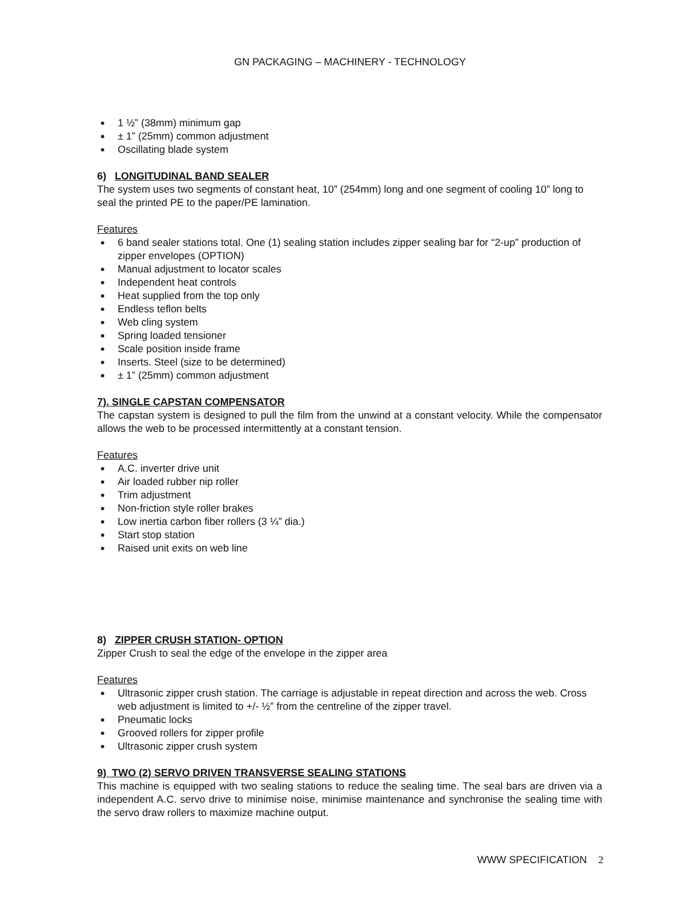GN PACKAGING – MACHINERY - TECHNOLOGY
■ 1 ½” (38mm) minimum gap
■ ± 1” (25mm) common adjustment
■ Oscillating blade system
6) LONGITUDINAL BAND SEALER
The system uses two segments of constant heat, 10” (254mm) long and one segment of cooling 10” long to seal the printed PE to the paper/PE lamination.
Features
■ 6 band sealer stations total. One (1) sealing station includes zipper sealing bar for “2-up” production of zipper envelopes (OPTION)
■ Manual adjustment to locator scales
■ Independent heat controls
■ Heat supplied from the top only
■ Endless teflon belts
■ Web cling system
■ Spring loaded tensioner
■ Scale position inside frame
■ Inserts. Steel (size to be determined)
■ ± 1” (25mm) common adjustment
7). SINGLE CAPSTAN COMPENSATOR
The capstan system is designed to pull the film from the unwind at a constant velocity. While the compensator allows the web to be processed intermittently at a constant tension.
Features
■ A.C. inverter drive unit
■ Air loaded rubber nip roller
■ Trim adjustment
■ Non-friction style roller brakes
■ Low inertia carbon fiber rollers (3 ¼” dia.)
■ Start stop station
■ Raised unit exits on web line
8) ZIPPER CRUSH STATION- OPTION
Zipper Crush to seal the edge of the envelope in the zipper area
Features
■ Ultrasonic zipper crush station. The carriage is adjustable in repeat direction and across the web. Cross web adjustment is limited to +/- ½” from the centreline of the zipper travel.
■ Pneumatic locks
■ Grooved rollers for zipper profile
■ Ultrasonic zipper crush system
9) TWO (2) SERVO DRIVEN TRANSVERSE SEALING STATIONS
This machine is equipped with two sealing stations to reduce the sealing time. The seal bars are driven via a independent A.C. servo drive to minimise noise, minimise maintenance and synchronise the sealing time with the servo draw rollers to maximize machine output.
WWW SPECIFICATION 2